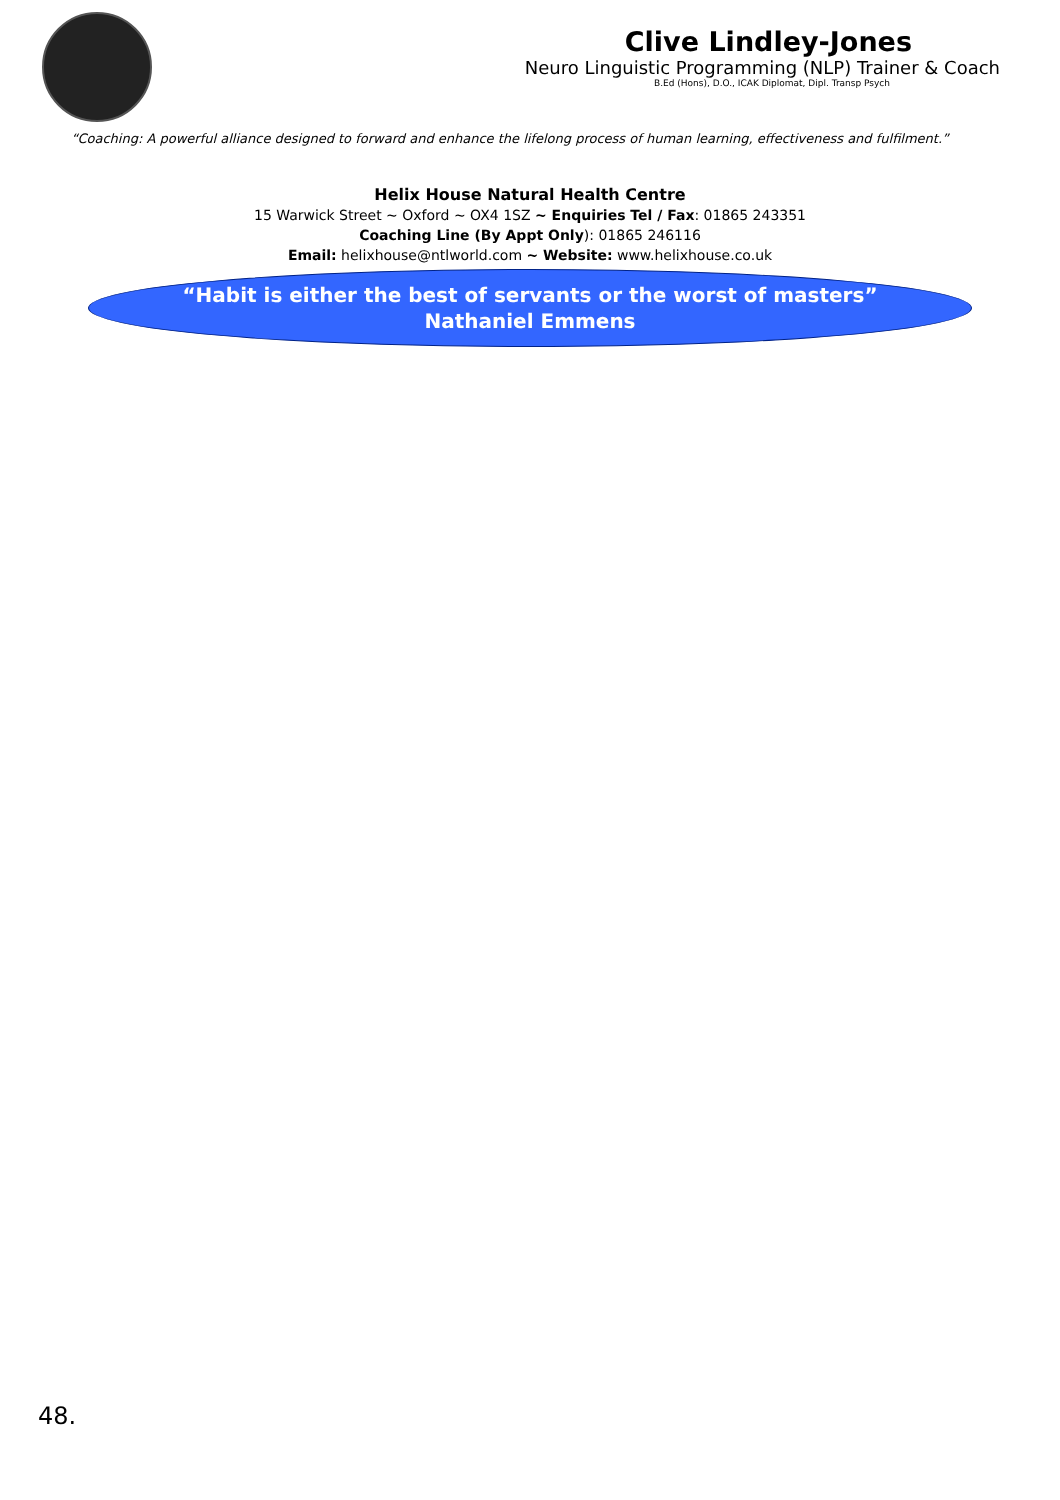Clive Lindley-Jones
Neuro Linguistic Programming (NLP) Trainer & Coach
B.Ed (Hons), D.O., ICAK Diplomat, Dipl. Transp Psych
“Coaching: A powerful alliance designed to forward and enhance the lifelong process of human learning, effectiveness and fulfilment.”
Helix House Natural Health Centre
15 Warwick Street ~ Oxford ~ OX4 1SZ ~ Enquiries Tel / Fax: 01865 243351
Coaching Line (By Appt Only): 01865 246116
Email: helixhouse@ntlworld.com ~ Website: www.helixhouse.co.uk
“Habit is either the best of servants or the worst of masters”
Nathaniel Emmens
48.